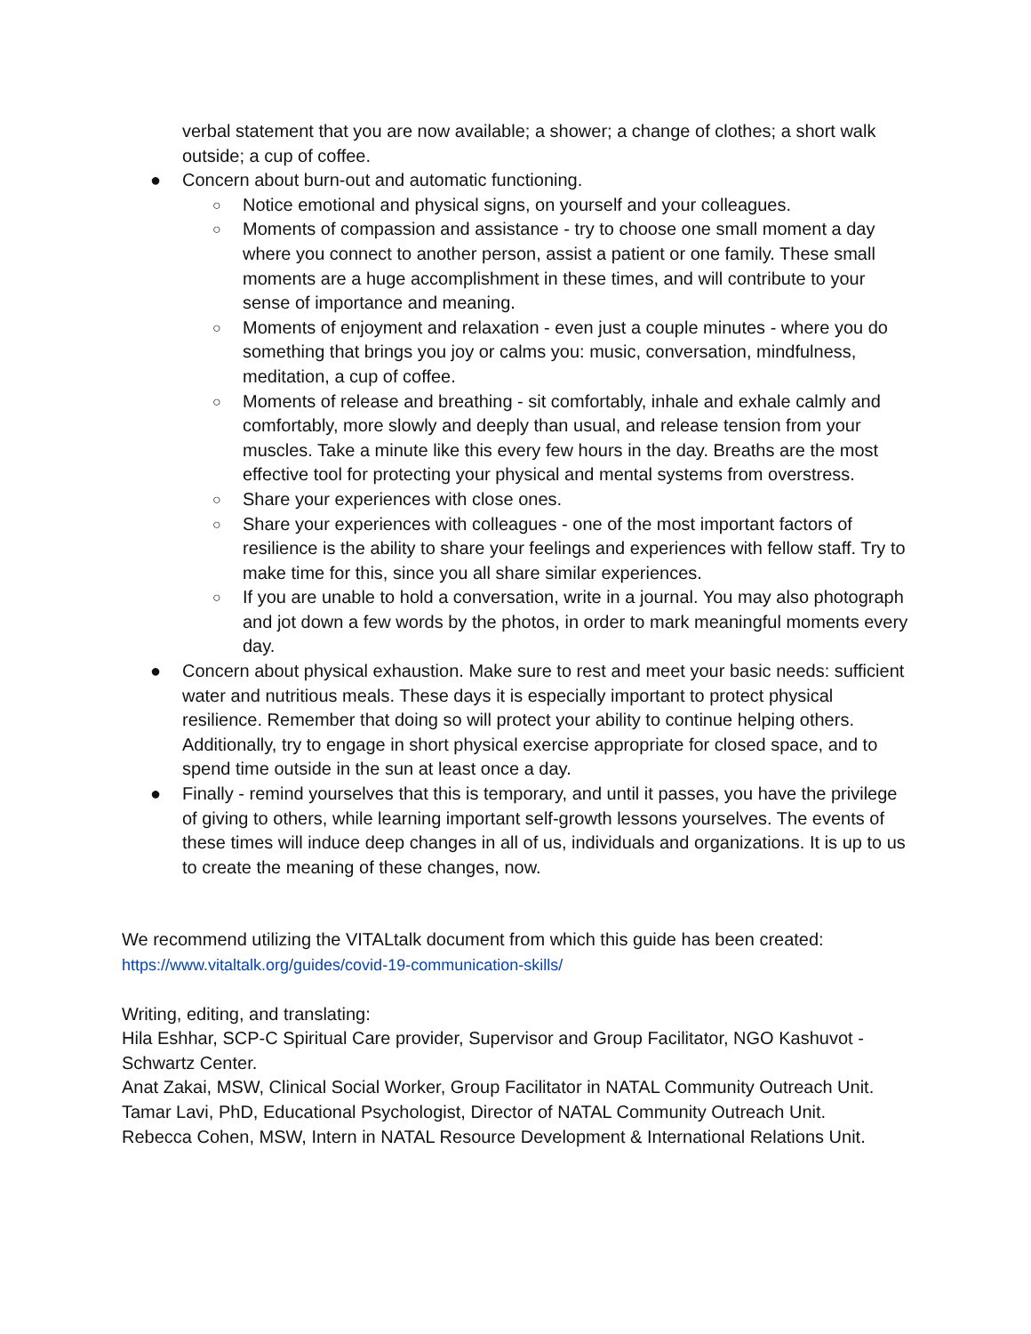verbal statement that you are now available; a shower; a change of clothes; a short walk outside; a cup of coffee.
● Concern about burn-out and automatic functioning.
○ Notice emotional and physical signs, on yourself and your colleagues.
○ Moments of compassion and assistance - try to choose one small moment a day where you connect to another person, assist a patient or one family. These small moments are a huge accomplishment in these times, and will contribute to your sense of importance and meaning.
○ Moments of enjoyment and relaxation - even just a couple minutes - where you do something that brings you joy or calms you: music, conversation, mindfulness, meditation, a cup of coffee.
○ Moments of release and breathing - sit comfortably, inhale and exhale calmly and comfortably, more slowly and deeply than usual, and release tension from your muscles. Take a minute like this every few hours in the day. Breaths are the most effective tool for protecting your physical and mental systems from overstress.
○ Share your experiences with close ones.
○ Share your experiences with colleagues - one of the most important factors of resilience is the ability to share your feelings and experiences with fellow staff. Try to make time for this, since you all share similar experiences.
○ If you are unable to hold a conversation, write in a journal. You may also photograph and jot down a few words by the photos, in order to mark meaningful moments every day.
● Concern about physical exhaustion. Make sure to rest and meet your basic needs: sufficient water and nutritious meals. These days it is especially important to protect physical resilience. Remember that doing so will protect your ability to continue helping others. Additionally, try to engage in short physical exercise appropriate for closed space, and to spend time outside in the sun at least once a day.
● Finally - remind yourselves that this is temporary, and until it passes, you have the privilege of giving to others, while learning important self-growth lessons yourselves. The events of these times will induce deep changes in all of us, individuals and organizations. It is up to us to create the meaning of these changes, now.
We recommend utilizing the VITALtalk document from which this guide has been created:
https://www.vitaltalk.org/guides/covid-19-communication-skills/
Writing, editing, and translating:
Hila Eshhar, SCP-C Spiritual Care provider, Supervisor and Group Facilitator, NGO Kashuvot - Schwartz Center.
Anat Zakai, MSW, Clinical Social Worker, Group Facilitator in NATAL Community Outreach Unit.
Tamar Lavi, PhD, Educational Psychologist, Director of NATAL Community Outreach Unit.
Rebecca Cohen, MSW, Intern in NATAL Resource Development & International Relations Unit.